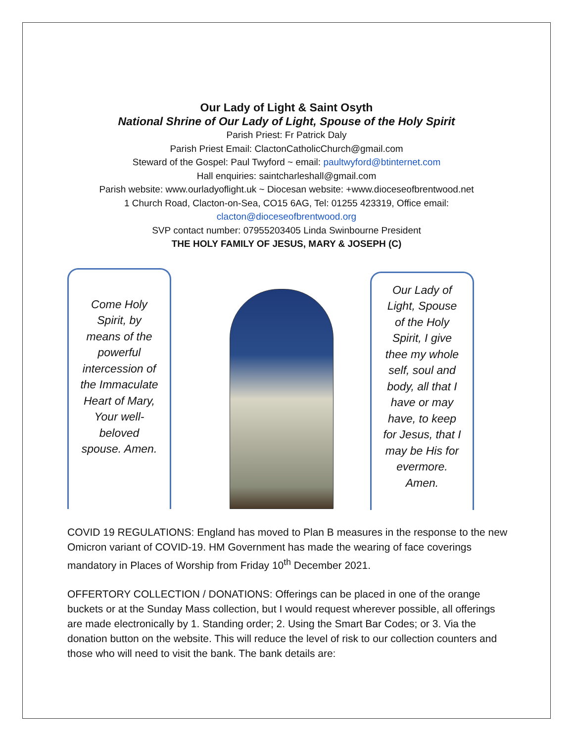Our Lady of Light & Saint Osyth
National Shrine of Our Lady of Light, Spouse of the Holy Spirit
Parish Priest: Fr Patrick Daly
Parish Priest Email: ClactonCatholicChurch@gmail.com
Steward of the Gospel: Paul Twyford ~ email: paultwyford@btinternet.com
Hall enquiries: saintcharleshall@gmail.com
Parish website: www.ourladyoflight.uk ~ Diocesan website: +www.dioceseofbrentwood.net
1 Church Road, Clacton-on-Sea, CO15 6AG, Tel: 01255 423319, Office email:
clacton@dioceseofbrentwood.org
SVP contact number: 07955203405 Linda Swinbourne President
THE HOLY FAMILY OF JESUS, MARY & JOSEPH (C)
Come Holy Spirit, by means of the powerful intercession of the Immaculate Heart of Mary, Your well-beloved spouse. Amen.
Our Lady of Light, Spouse of the Holy Spirit, I give thee my whole self, soul and body, all that I have or may have, to keep for Jesus, that I may be His for evermore. Amen.
COVID 19 REGULATIONS: England has moved to Plan B measures in the response to the new Omicron variant of COVID-19. HM Government has made the wearing of face coverings mandatory in Places of Worship from Friday 10<sup>th</sup> December 2021.
OFFERTORY COLLECTION / DONATIONS: Offerings can be placed in one of the orange buckets or at the Sunday Mass collection, but I would request wherever possible, all offerings are made electronically by 1. Standing order; 2. Using the Smart Bar Codes; or 3. Via the donation button on the website. This will reduce the level of risk to our collection counters and those who will need to visit the bank. The bank details are: